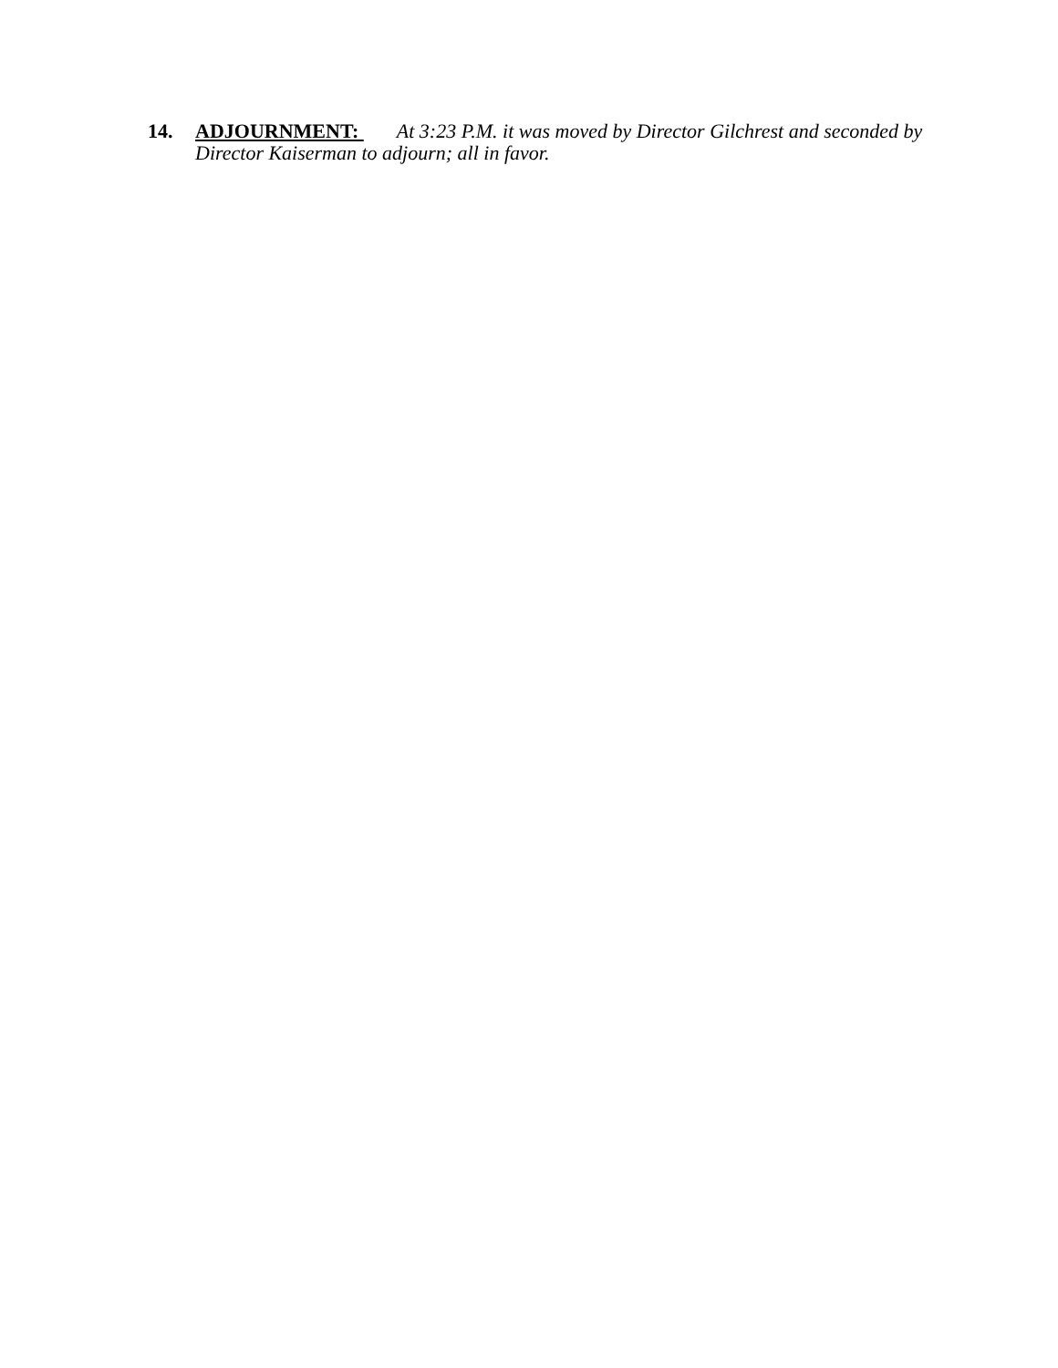14. ADJOURNMENT: At 3:23 P.M. it was moved by Director Gilchrest and seconded by Director Kaiserman to adjourn; all in favor.